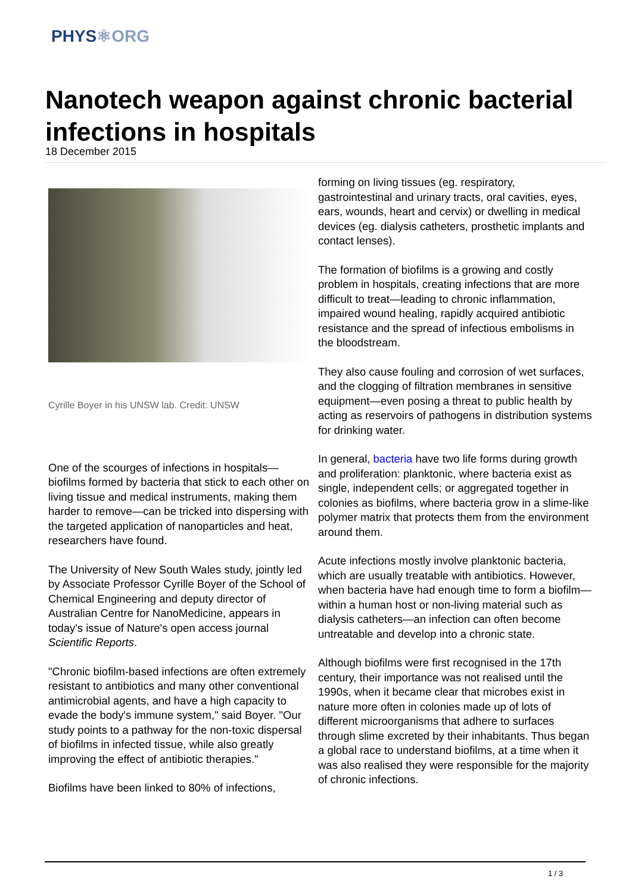PHYS⚛ORG
Nanotech weapon against chronic bacterial infections in hospitals
18 December 2015
Cyrille Boyer in his UNSW lab. Credit: UNSW
One of the scourges of infections in hospitals—biofilms formed by bacteria that stick to each other on living tissue and medical instruments, making them harder to remove—can be tricked into dispersing with the targeted application of nanoparticles and heat, researchers have found.
The University of New South Wales study, jointly led by Associate Professor Cyrille Boyer of the School of Chemical Engineering and deputy director of Australian Centre for NanoMedicine, appears in today's issue of Nature's open access journal Scientific Reports.
"Chronic biofilm-based infections are often extremely resistant to antibiotics and many other conventional antimicrobial agents, and have a high capacity to evade the body's immune system," said Boyer. "Our study points to a pathway for the non-toxic dispersal of biofilms in infected tissue, while also greatly improving the effect of antibiotic therapies."
Biofilms have been linked to 80% of infections,
forming on living tissues (eg. respiratory, gastrointestinal and urinary tracts, oral cavities, eyes, ears, wounds, heart and cervix) or dwelling in medical devices (eg. dialysis catheters, prosthetic implants and contact lenses).
The formation of biofilms is a growing and costly problem in hospitals, creating infections that are more difficult to treat—leading to chronic inflammation, impaired wound healing, rapidly acquired antibiotic resistance and the spread of infectious embolisms in the bloodstream.
They also cause fouling and corrosion of wet surfaces, and the clogging of filtration membranes in sensitive equipment—even posing a threat to public health by acting as reservoirs of pathogens in distribution systems for drinking water.
In general, bacteria have two life forms during growth and proliferation: planktonic, where bacteria exist as single, independent cells; or aggregated together in colonies as biofilms, where bacteria grow in a slime-like polymer matrix that protects them from the environment around them.
Acute infections mostly involve planktonic bacteria, which are usually treatable with antibiotics. However, when bacteria have had enough time to form a biofilm—within a human host or non-living material such as dialysis catheters—an infection can often become untreatable and develop into a chronic state.
Although biofilms were first recognised in the 17th century, their importance was not realised until the 1990s, when it became clear that microbes exist in nature more often in colonies made up of lots of different microorganisms that adhere to surfaces through slime excreted by their inhabitants. Thus began a global race to understand biofilms, at a time when it was also realised they were responsible for the majority of chronic infections.
1 / 3